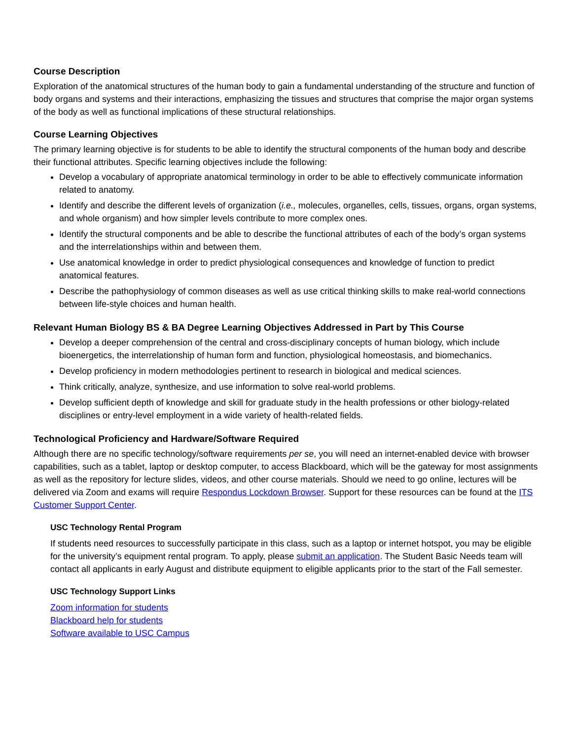Course Description
Exploration of the anatomical structures of the human body to gain a fundamental understanding of the structure and function of body organs and systems and their interactions, emphasizing the tissues and structures that comprise the major organ systems of the body as well as functional implications of these structural relationships.
Course Learning Objectives
The primary learning objective is for students to be able to identify the structural components of the human body and describe their functional attributes. Specific learning objectives include the following:
Develop a vocabulary of appropriate anatomical terminology in order to be able to effectively communicate information related to anatomy.
Identify and describe the different levels of organization (i.e., molecules, organelles, cells, tissues, organs, organ systems, and whole organism) and how simpler levels contribute to more complex ones.
Identify the structural components and be able to describe the functional attributes of each of the body’s organ systems and the interrelationships within and between them.
Use anatomical knowledge in order to predict physiological consequences and knowledge of function to predict anatomical features.
Describe the pathophysiology of common diseases as well as use critical thinking skills to make real-world connections between life-style choices and human health.
Relevant Human Biology BS & BA Degree Learning Objectives Addressed in Part by This Course
Develop a deeper comprehension of the central and cross-disciplinary concepts of human biology, which include bioenergetics, the interrelationship of human form and function, physiological homeostasis, and biomechanics.
Develop proficiency in modern methodologies pertinent to research in biological and medical sciences.
Think critically, analyze, synthesize, and use information to solve real-world problems.
Develop sufficient depth of knowledge and skill for graduate study in the health professions or other biology-related disciplines or entry-level employment in a wide variety of health-related fields.
Technological Proficiency and Hardware/Software Required
Although there are no specific technology/software requirements per se, you will need an internet-enabled device with browser capabilities, such as a tablet, laptop or desktop computer, to access Blackboard, which will be the gateway for most assignments as well as the repository for lecture slides, videos, and other course materials. Should we need to go online, lectures will be delivered via Zoom and exams will require Respondus Lockdown Browser. Support for these resources can be found at the ITS Customer Support Center.
USC Technology Rental Program
If students need resources to successfully participate in this class, such as a laptop or internet hotspot, you may be eligible for the university’s equipment rental program. To apply, please submit an application. The Student Basic Needs team will contact all applicants in early August and distribute equipment to eligible applicants prior to the start of the Fall semester.
USC Technology Support Links
Zoom information for students
Blackboard help for students
Software available to USC Campus